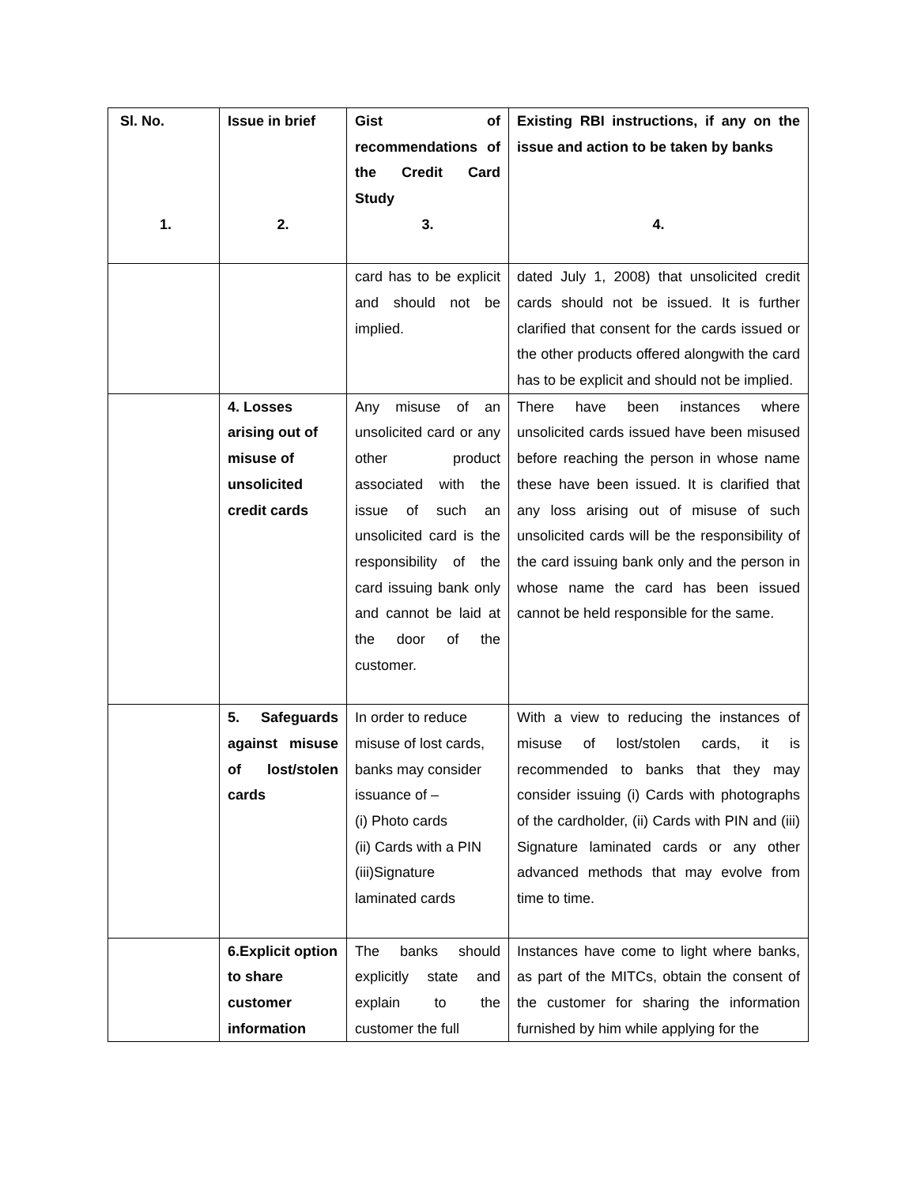| Sl. No. 1. | Issue in brief 2. | Gist of recommendations of the Credit Card Study 3. | Existing RBI instructions, if any on the issue and action to be taken by banks 4. |
| --- | --- | --- | --- |
| | | card has to be explicit and should not be implied. | dated July 1, 2008) that unsolicited credit cards should not be issued. It is further clarified that consent for the cards issued or the other products offered alongwith the card has to be explicit and should not be implied. |
| | 4. Losses arising out of misuse of unsolicited credit cards | Any misuse of an unsolicited card or any other product associated with the issue of such an unsolicited card is the responsibility of the card issuing bank only and cannot be laid at the door of the customer. | There have been instances where unsolicited cards issued have been misused before reaching the person in whose name these have been issued. It is clarified that any loss arising out of misuse of such unsolicited cards will be the responsibility of the card issuing bank only and the person in whose name the card has been issued cannot be held responsible for the same. |
| | 5. Safeguards against misuse of lost/stolen cards | In order to reduce misuse of lost cards, banks may consider issuance of – (i) Photo cards (ii) Cards with a PIN (iii)Signature laminated cards | With a view to reducing the instances of misuse of lost/stolen cards, it is recommended to banks that they may consider issuing (i) Cards with photographs of the cardholder, (ii) Cards with PIN and (iii) Signature laminated cards or any other advanced methods that may evolve from time to time. |
| | 6.Explicit option to share customer information | The banks should explicitly state and explain to the customer the full | Instances have come to light where banks, as part of the MITCs, obtain the consent of the customer for sharing the information furnished by him while applying for the |